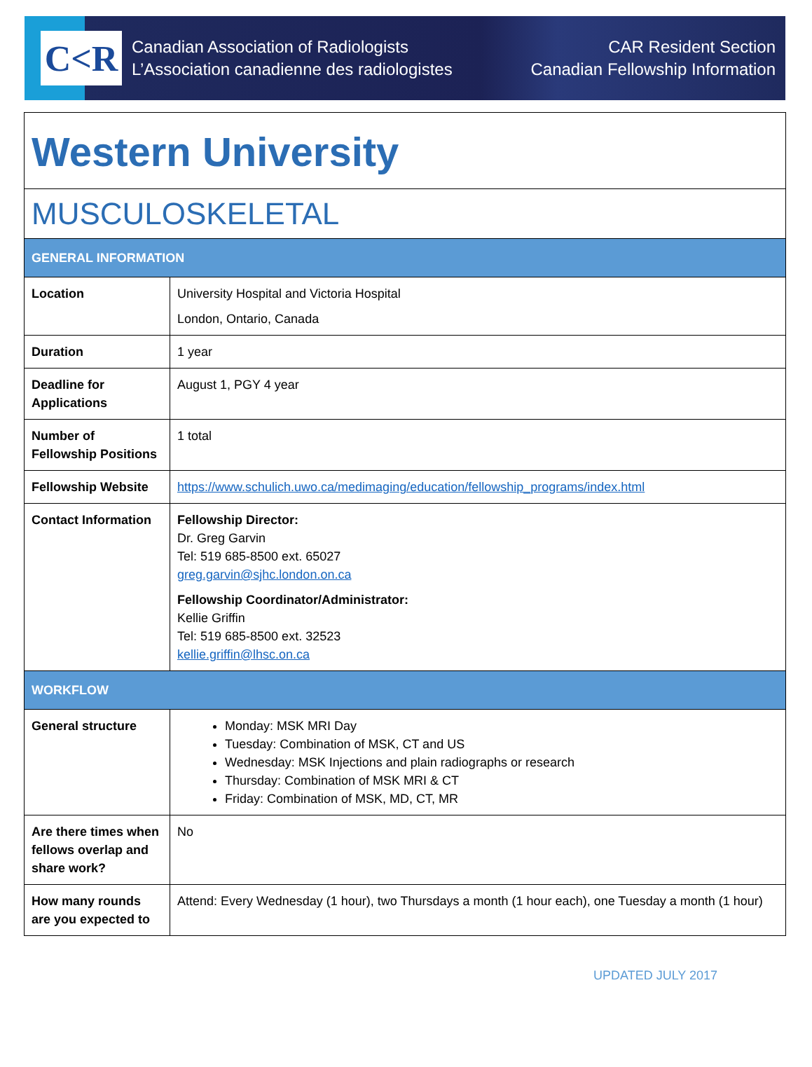C<R
Canadian Association of Radiologists
L’Association canadienne des radiologistes
CAR Resident Section
Canadian Fellowship Information
| Western University | |
| MUSCULOSKELETAL | |
| GENERAL INFORMATION | |
| Location | University Hospital and Victoria Hospital London, Ontario, Canada |
| Duration | 1 year |
| Deadline for Applications | August 1, PGY 4 year |
| Number of Fellowship Positions | 1 total |
| Fellowship Website | https://www.schulich.uwo.ca/medimaging/education/fellowship_programs/index.html |
| Contact Information | Fellowship Director: Dr. Greg Garvin Tel: 519 685-8500 ext. 65027 greg.garvin@sjhc.london.on.ca Fellowship Coordinator/Administrator: Kellie Griffin Tel: 519 685-8500 ext. 32523 kellie.griffin@lhsc.on.ca |
| WORKFLOW | |
| General structure | Monday: MSK MRI Day Tuesday: Combination of MSK, CT and US Wednesday: MSK Injections and plain radiographs or research Thursday: Combination of MSK MRI & CT Friday: Combination of MSK, MD, CT, MR |
| Are there times when fellows overlap and share work? | No |
| How many rounds are you expected to | Attend: Every Wednesday (1 hour), two Thursdays a month (1 hour each), one Tuesday a month (1 hour) |
UPDATED JULY 2017